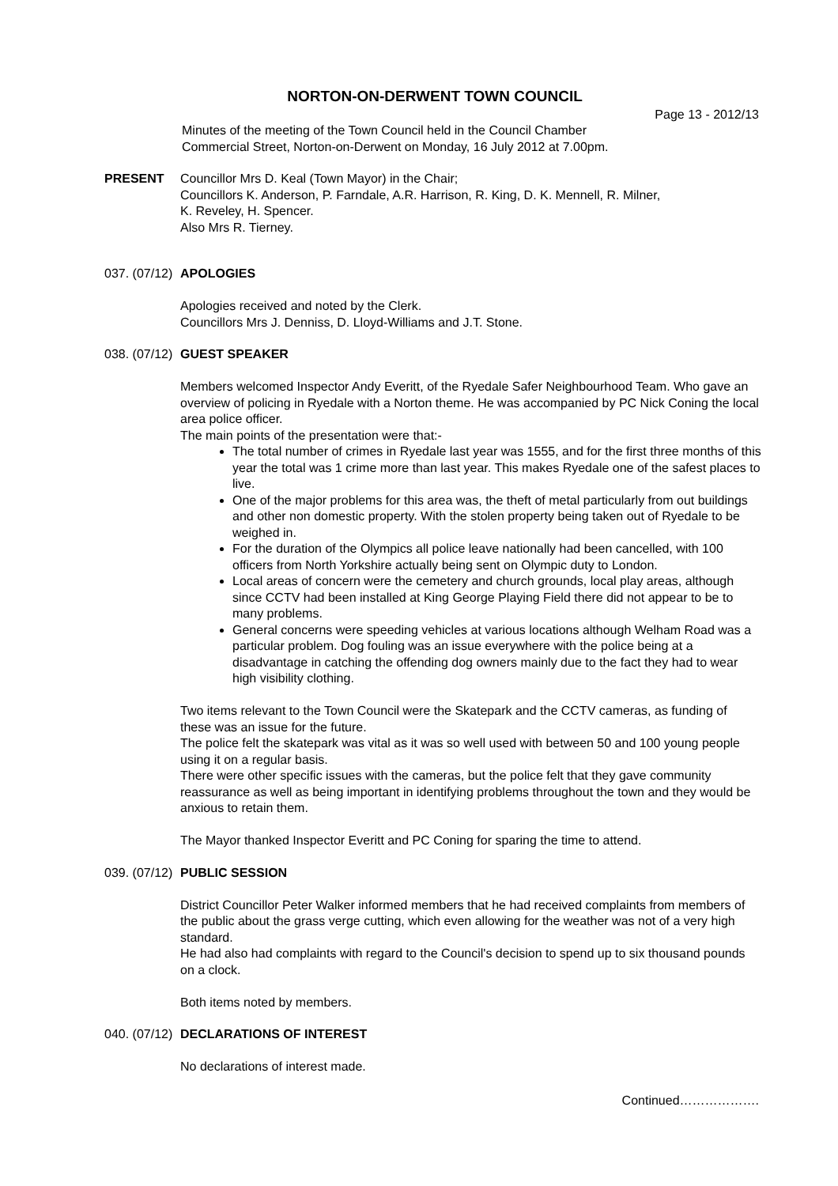NORTON-ON-DERWENT TOWN COUNCIL
Page 13 - 2012/13
Minutes of the meeting of the Town Council held in the Council Chamber
Commercial Street, Norton-on-Derwent on Monday, 16 July 2012 at 7.00pm.
PRESENT Councillor Mrs D. Keal (Town Mayor) in the Chair;
Councillors K. Anderson, P. Farndale, A.R. Harrison, R. King, D. K. Mennell, R. Milner,
K. Reveley, H. Spencer.
Also Mrs R. Tierney.
037. (07/12)
APOLOGIES
Apologies received and noted by the Clerk.
Councillors Mrs J. Denniss, D. Lloyd-Williams and J.T. Stone.
038. (07/12)
GUEST SPEAKER
Members welcomed Inspector Andy Everitt, of the Ryedale Safer Neighbourhood Team. Who gave an overview of policing in Ryedale with a Norton theme. He was accompanied by PC Nick Coning the local area police officer.
The main points of the presentation were that:-
The total number of crimes in Ryedale last year was 1555, and for the first three months of this year the total was 1 crime more than last year. This makes Ryedale one of the safest places to live.
One of the major problems for this area was, the theft of metal particularly from out buildings and other non domestic property. With the stolen property being taken out of Ryedale to be weighed in.
For the duration of the Olympics all police leave nationally had been cancelled, with 100 officers from North Yorkshire actually being sent on Olympic duty to London.
Local areas of concern were the cemetery and church grounds, local play areas, although since CCTV had been installed at King George Playing Field there did not appear to be to many problems.
General concerns were speeding vehicles at various locations although Welham Road was a particular problem. Dog fouling was an issue everywhere with the police being at a disadvantage in catching the offending dog owners mainly due to the fact they had to wear high visibility clothing.
Two items relevant to the Town Council were the Skatepark and the CCTV cameras, as funding of these was an issue for the future.
The police felt the skatepark was vital as it was so well used with between 50 and 100 young people using it on a regular basis.
There were other specific issues with the cameras, but the police felt that they gave community reassurance as well as being important in identifying problems throughout the town and they would be anxious to retain them.
The Mayor thanked Inspector Everitt and PC Coning for sparing the time to attend.
039. (07/12)
PUBLIC SESSION
District Councillor Peter Walker informed members that he had received complaints from members of the public about the grass verge cutting, which even allowing for the weather was not of a very high standard.
He had also had complaints with regard to the Council's decision to spend up to six thousand pounds on a clock.
Both items noted by members.
040. (07/12)
DECLARATIONS OF INTEREST
No declarations of interest made.
Continued……………….